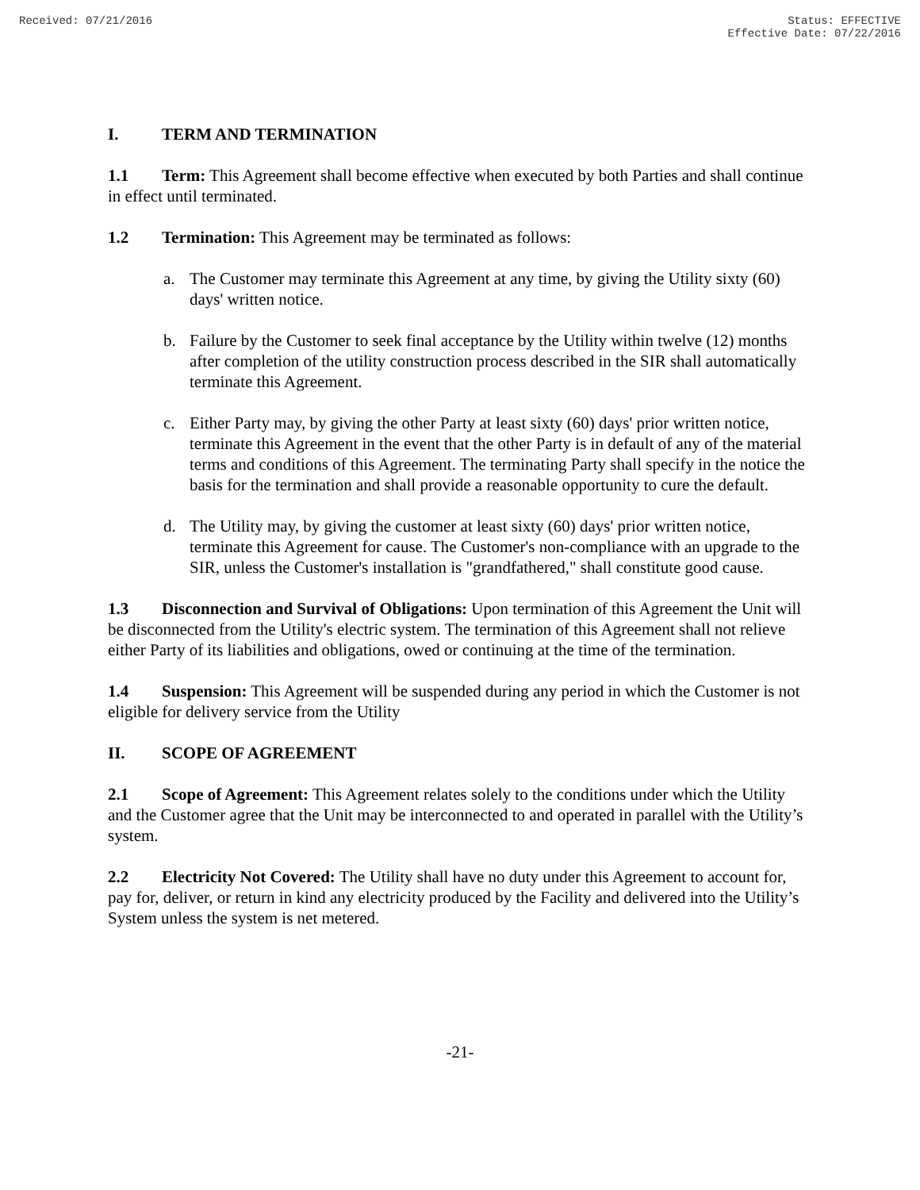Received: 07/21/2016 Status: EFFECTIVE
Effective Date: 07/22/2016
I. TERM AND TERMINATION
1.1 Term: This Agreement shall become effective when executed by both Parties and shall continue in effect until terminated.
1.2 Termination: This Agreement may be terminated as follows:
a. The Customer may terminate this Agreement at any time, by giving the Utility sixty (60) days' written notice.
b. Failure by the Customer to seek final acceptance by the Utility within twelve (12) months after completion of the utility construction process described in the SIR shall automatically terminate this Agreement.
c. Either Party may, by giving the other Party at least sixty (60) days' prior written notice, terminate this Agreement in the event that the other Party is in default of any of the material terms and conditions of this Agreement. The terminating Party shall specify in the notice the basis for the termination and shall provide a reasonable opportunity to cure the default.
d. The Utility may, by giving the customer at least sixty (60) days' prior written notice, terminate this Agreement for cause. The Customer's non-compliance with an upgrade to the SIR, unless the Customer's installation is "grandfathered," shall constitute good cause.
1.3 Disconnection and Survival of Obligations: Upon termination of this Agreement the Unit will be disconnected from the Utility's electric system. The termination of this Agreement shall not relieve either Party of its liabilities and obligations, owed or continuing at the time of the termination.
1.4 Suspension: This Agreement will be suspended during any period in which the Customer is not eligible for delivery service from the Utility
II. SCOPE OF AGREEMENT
2.1 Scope of Agreement: This Agreement relates solely to the conditions under which the Utility and the Customer agree that the Unit may be interconnected to and operated in parallel with the Utility’s system.
2.2 Electricity Not Covered: The Utility shall have no duty under this Agreement to account for, pay for, deliver, or return in kind any electricity produced by the Facility and delivered into the Utility’s System unless the system is net metered.
-21-